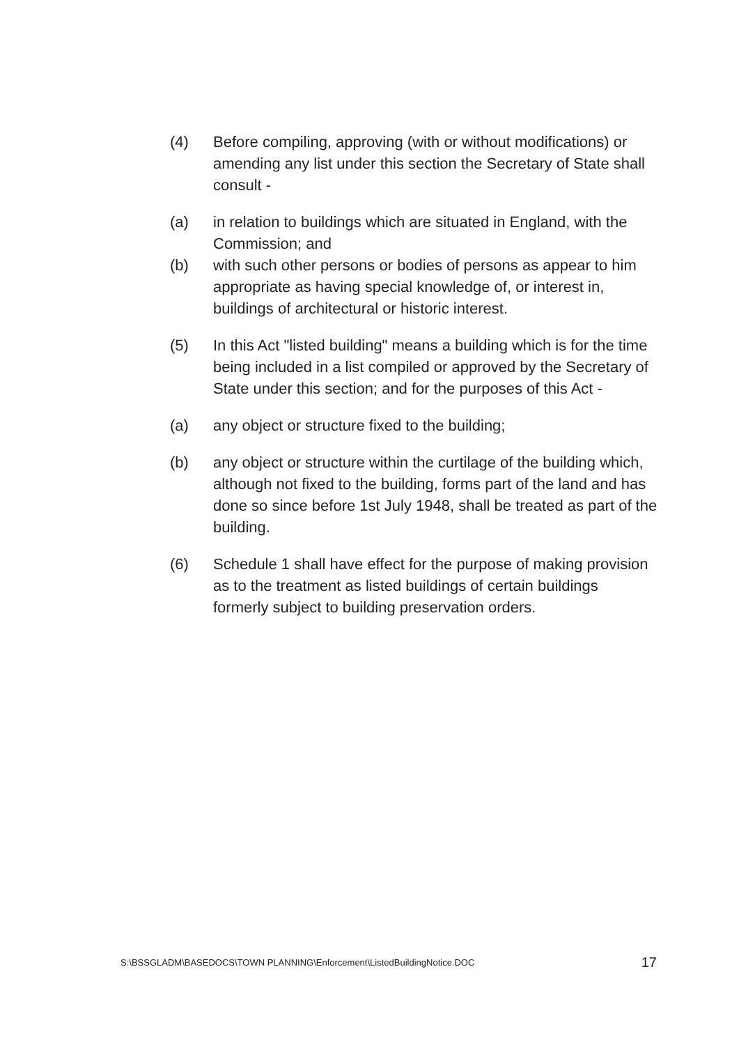(4) Before compiling, approving (with or without modifications) or amending any list under this section the Secretary of State shall consult -
(a) in relation to buildings which are situated in England, with the Commission; and
(b) with such other persons or bodies of persons as appear to him appropriate as having special knowledge of, or interest in, buildings of architectural or historic interest.
(5) In this Act "listed building" means a building which is for the time being included in a list compiled or approved by the Secretary of State under this section; and for the purposes of this Act -
(a) any object or structure fixed to the building;
(b) any object or structure within the curtilage of the building which, although not fixed to the building, forms part of the land and has done so since before 1st July 1948, shall be treated as part of the building.
(6) Schedule 1 shall have effect for the purpose of making provision as to the treatment as listed buildings of certain buildings formerly subject to building preservation orders.
S:\BSSGLADM\BASEDOCS\TOWN PLANNING\Enforcement\ListedBuildingNotice.DOC 17